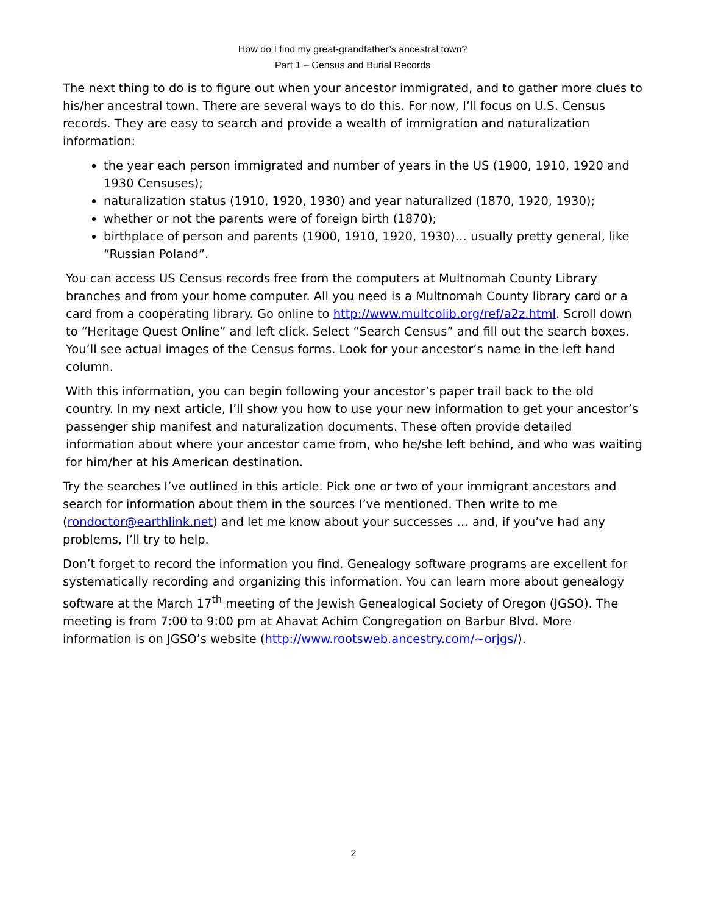How do I find my great-grandfather’s ancestral town?
Part 1 – Census and Burial Records
The next thing to do is to figure out when your ancestor immigrated, and to gather more clues to his/her ancestral town. There are several ways to do this. For now, I’ll focus on U.S. Census records. They are easy to search and provide a wealth of immigration and naturalization information:
the year each person immigrated and number of years in the US (1900, 1910, 1920 and 1930 Censuses);
naturalization status (1910, 1920, 1930) and year naturalized (1870, 1920, 1930);
whether or not the parents were of foreign birth (1870);
birthplace of person and parents (1900, 1910, 1920, 1930)… usually pretty general, like “Russian Poland”.
You can access US Census records free from the computers at Multnomah County Library branches and from your home computer. All you need is a Multnomah County library card or a card from a cooperating library. Go online to http://www.multcolib.org/ref/a2z.html. Scroll down to “Heritage Quest Online” and left click. Select “Search Census” and fill out the search boxes. You’ll see actual images of the Census forms. Look for your ancestor’s name in the left hand column.
With this information, you can begin following your ancestor’s paper trail back to the old country. In my next article, I’ll show you how to use your new information to get your ancestor’s passenger ship manifest and naturalization documents. These often provide detailed information about where your ancestor came from, who he/she left behind, and who was waiting for him/her at his American destination.
Try the searches I’ve outlined in this article. Pick one or two of your immigrant ancestors and search for information about them in the sources I’ve mentioned. Then write to me (rondoctor@earthlink.net) and let me know about your successes … and, if you’ve had any problems, I’ll try to help.
Don’t forget to record the information you find. Genealogy software programs are excellent for systematically recording and organizing this information. You can learn more about genealogy software at the March 17<sup>th</sup> meeting of the Jewish Genealogical Society of Oregon (JGSO). The meeting is from 7:00 to 9:00 pm at Ahavat Achim Congregation on Barbur Blvd. More information is on JGSO’s website (http://www.rootsweb.ancestry.com/~orjgs/).
2